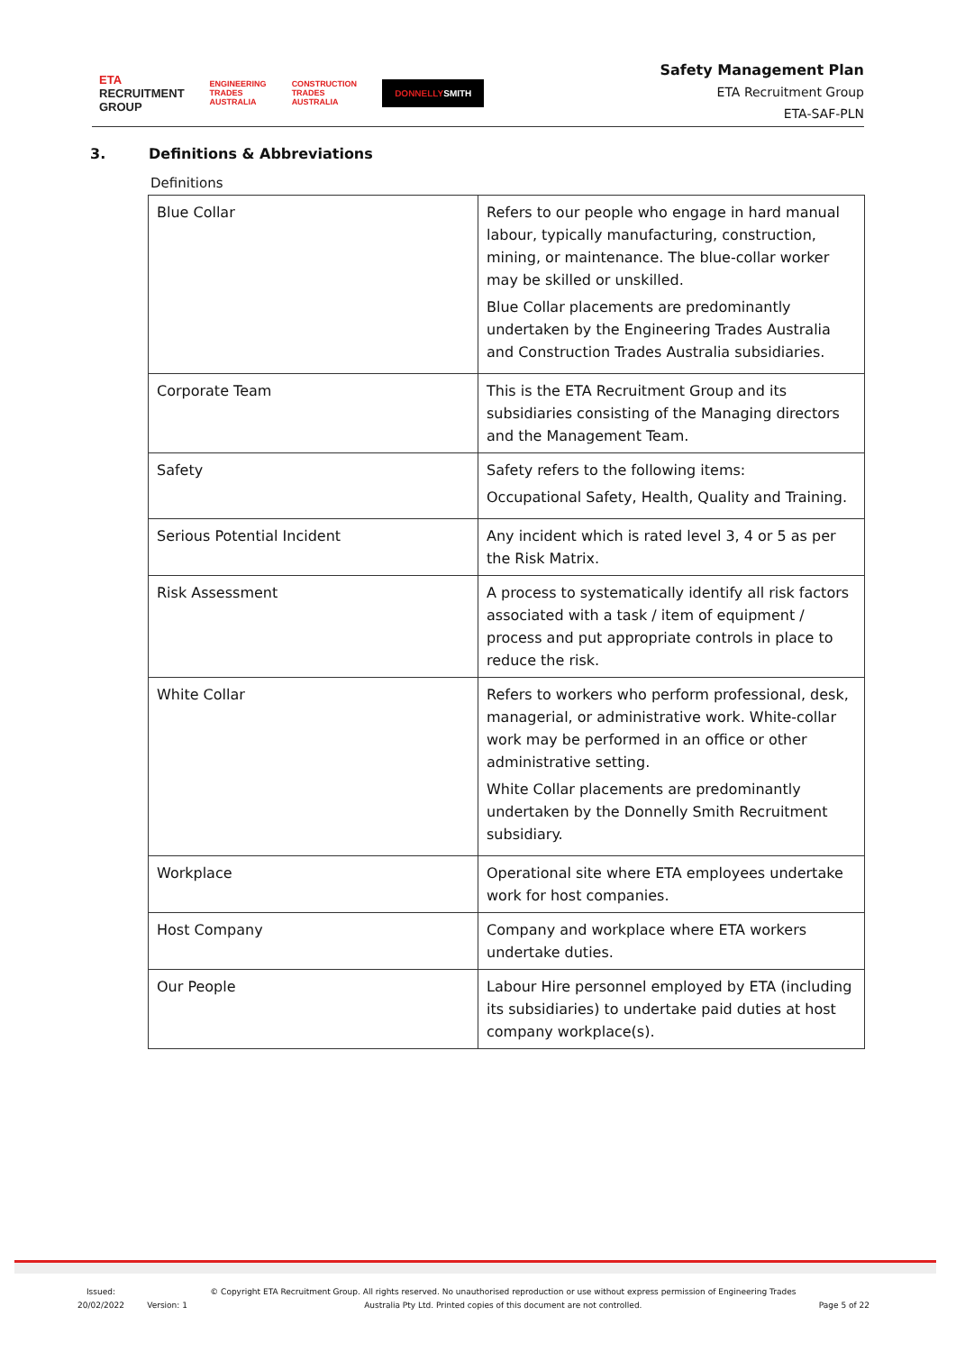ETA
RECRUITMENT
GROUP
ENGINEERING
TRADES
AUSTRALIA
CONSTRUCTION
TRADES
AUSTRALIA
DONNELLYSMITH
Safety Management Plan
ETA Recruitment Group
ETA-SAF-PLN
3. Definitions & Abbreviations
Definitions
| Blue Collar | Refers to our people who engage in hard manual labour, typically manufacturing, construction, mining, or maintenance. The blue-collar worker may be skilled or unskilled. Blue Collar placements are predominantly undertaken by the Engineering Trades Australia and Construction Trades Australia subsidiaries. |
| Corporate Team | This is the ETA Recruitment Group and its subsidiaries consisting of the Managing directors and the Management Team. |
| Safety | Safety refers to the following items: Occupational Safety, Health, Quality and Training. |
| Serious Potential Incident | Any incident which is rated level 3, 4 or 5 as per the Risk Matrix. |
| Risk Assessment | A process to systematically identify all risk factors associated with a task / item of equipment / process and put appropriate controls in place to reduce the risk. |
| White Collar | Refers to workers who perform professional, desk, managerial, or administrative work. White-collar work may be performed in an office or other administrative setting. White Collar placements are predominantly undertaken by the Donnelly Smith Recruitment subsidiary. |
| Workplace | Operational site where ETA employees undertake work for host companies. |
| Host Company | Company and workplace where ETA workers undertake duties. |
| Our People | Labour Hire personnel employed by ETA (including its subsidiaries) to undertake paid duties at host company workplace(s). |
Issued:
20/02/2022
Version: 1 © Copyright ETA Recruitment Group. All rights reserved. No unauthorised reproduction or use without express permission of Engineering Trades
Australia Pty Ltd. Printed copies of this document are not controlled.
Page 5 of 22